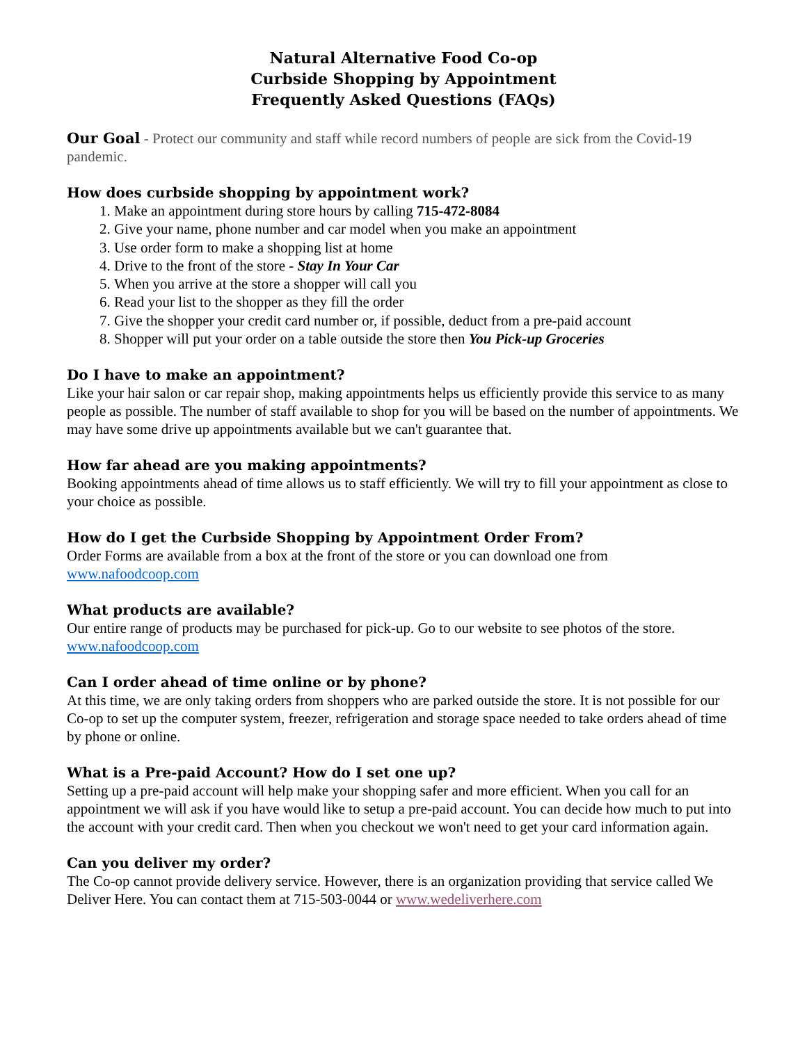Natural Alternative Food Co-op
Curbside Shopping by Appointment
Frequently Asked Questions (FAQs)
Our Goal - Protect our community and staff while record numbers of people are sick from the Covid-19 pandemic.
How does curbside shopping by appointment work?
1. Make an appointment during store hours by calling 715-472-8084
2. Give your name, phone number and car model when you make an appointment
3. Use order form to make a shopping list at home
4. Drive to the front of the store - Stay In Your Car
5. When you arrive at the store a shopper will call you
6. Read your list to the shopper as they fill the order
7. Give the shopper your credit card number or, if possible, deduct from a pre-paid account
8. Shopper will put your order on a table outside the store then You Pick-up Groceries
Do I have to make an appointment?
Like your hair salon or car repair shop, making appointments helps us efficiently provide this service to as many people as possible. The number of staff available to shop for you will be based on the number of appointments. We may have some drive up appointments available but we can't guarantee that.
How far ahead are you making appointments?
Booking appointments ahead of time allows us to staff efficiently. We will try to fill your appointment as close to your choice as possible.
How do I get the Curbside Shopping by Appointment Order From?
Order Forms are available from a box at the front of the store or you can download one from www.nafoodcoop.com
What products are available?
Our entire range of products may be purchased for pick-up. Go to our website to see photos of the store. www.nafoodcoop.com
Can I order ahead of time online or by phone?
At this time, we are only taking orders from shoppers who are parked outside the store. It is not possible for our Co-op to set up the computer system, freezer, refrigeration and storage space needed to take orders ahead of time by phone or online.
What is a Pre-paid Account? How do I set one up?
Setting up a pre-paid account will help make your shopping safer and more efficient. When you call for an appointment we will ask if you have would like to setup a pre-paid account. You can decide how much to put into the account with your credit card. Then when you checkout we won't need to get your card information again.
Can you deliver my order?
The Co-op cannot provide delivery service. However, there is an organization providing that service called We Deliver Here. You can contact them at 715-503-0044 or www.wedeliverhere.com